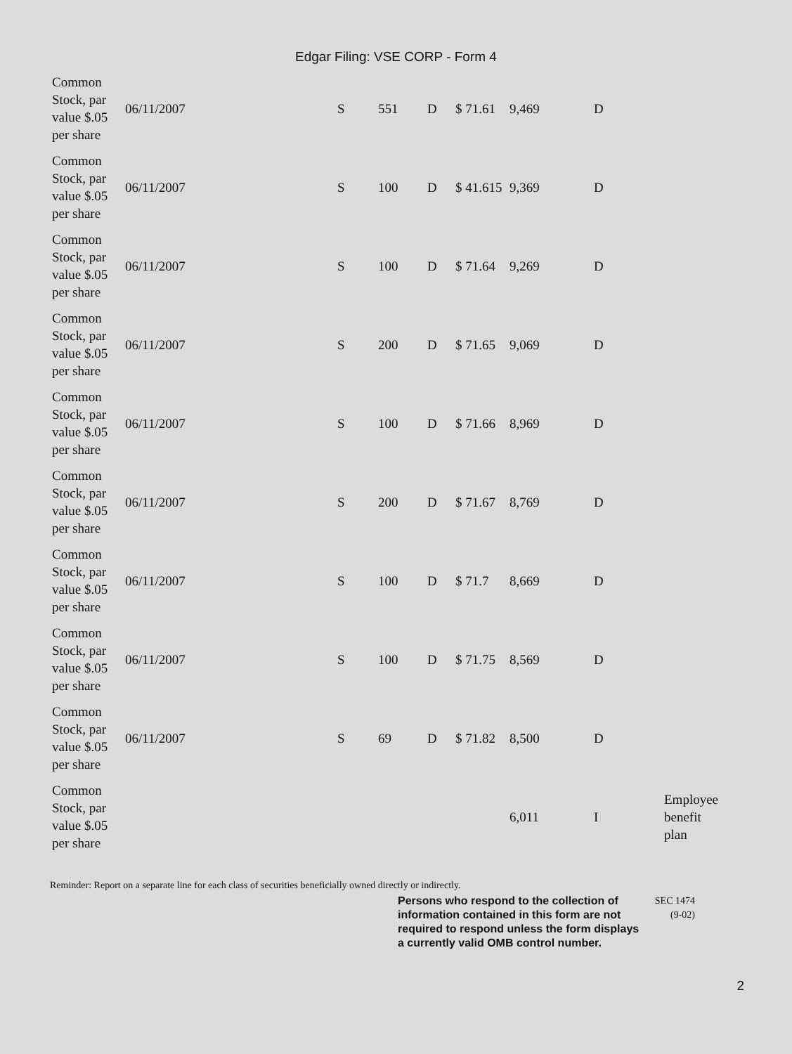Edgar Filing: VSE CORP - Form 4
| Common Stock, par value $.05 per share | 06/11/2007 | S | 551 | D | $ 71.61 | 9,469 | D | |
| Common Stock, par value $.05 per share | 06/11/2007 | S | 100 | D | $ 41.615 | 9,369 | D | |
| Common Stock, par value $.05 per share | 06/11/2007 | S | 100 | D | $ 71.64 | 9,269 | D | |
| Common Stock, par value $.05 per share | 06/11/2007 | S | 200 | D | $ 71.65 | 9,069 | D | |
| Common Stock, par value $.05 per share | 06/11/2007 | S | 100 | D | $ 71.66 | 8,969 | D | |
| Common Stock, par value $.05 per share | 06/11/2007 | S | 200 | D | $ 71.67 | 8,769 | D | |
| Common Stock, par value $.05 per share | 06/11/2007 | S | 100 | D | $ 71.7 | 8,669 | D | |
| Common Stock, par value $.05 per share | 06/11/2007 | S | 100 | D | $ 71.75 | 8,569 | D | |
| Common Stock, par value $.05 per share | 06/11/2007 | S | 69 | D | $ 71.82 | 8,500 | D | |
| Common Stock, par value $.05 per share | | | | | | 6,011 | I | Employee benefit plan |
Reminder: Report on a separate line for each class of securities beneficially owned directly or indirectly.
Persons who respond to the collection of information contained in this form are not required to respond unless the form displays a currently valid OMB control number.
SEC 1474
(9-02)
2